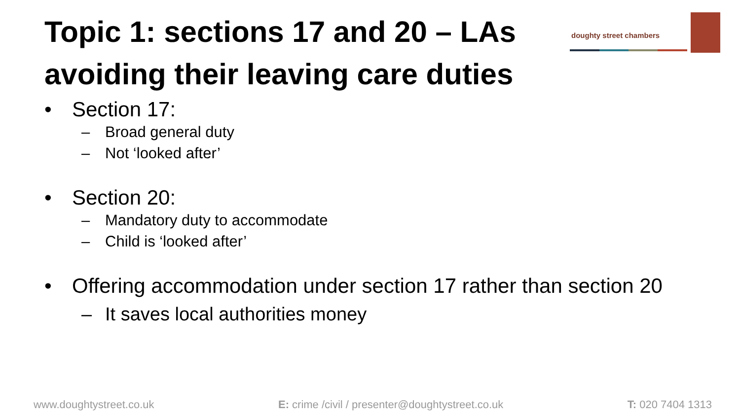Topic 1: sections 17 and 20 – LAs avoiding their leaving care duties
doughty street chambers
• Section 17:
– Broad general duty
– Not ‘looked after’
• Section 20:
– Mandatory duty to accommodate
– Child is ‘looked after’
• Offering accommodation under section 17 rather than section 20
– It saves local authorities money
www.doughtystreet.co.uk E: crime /civil / presenter@doughtystreet.co.uk T: 020 7404 1313